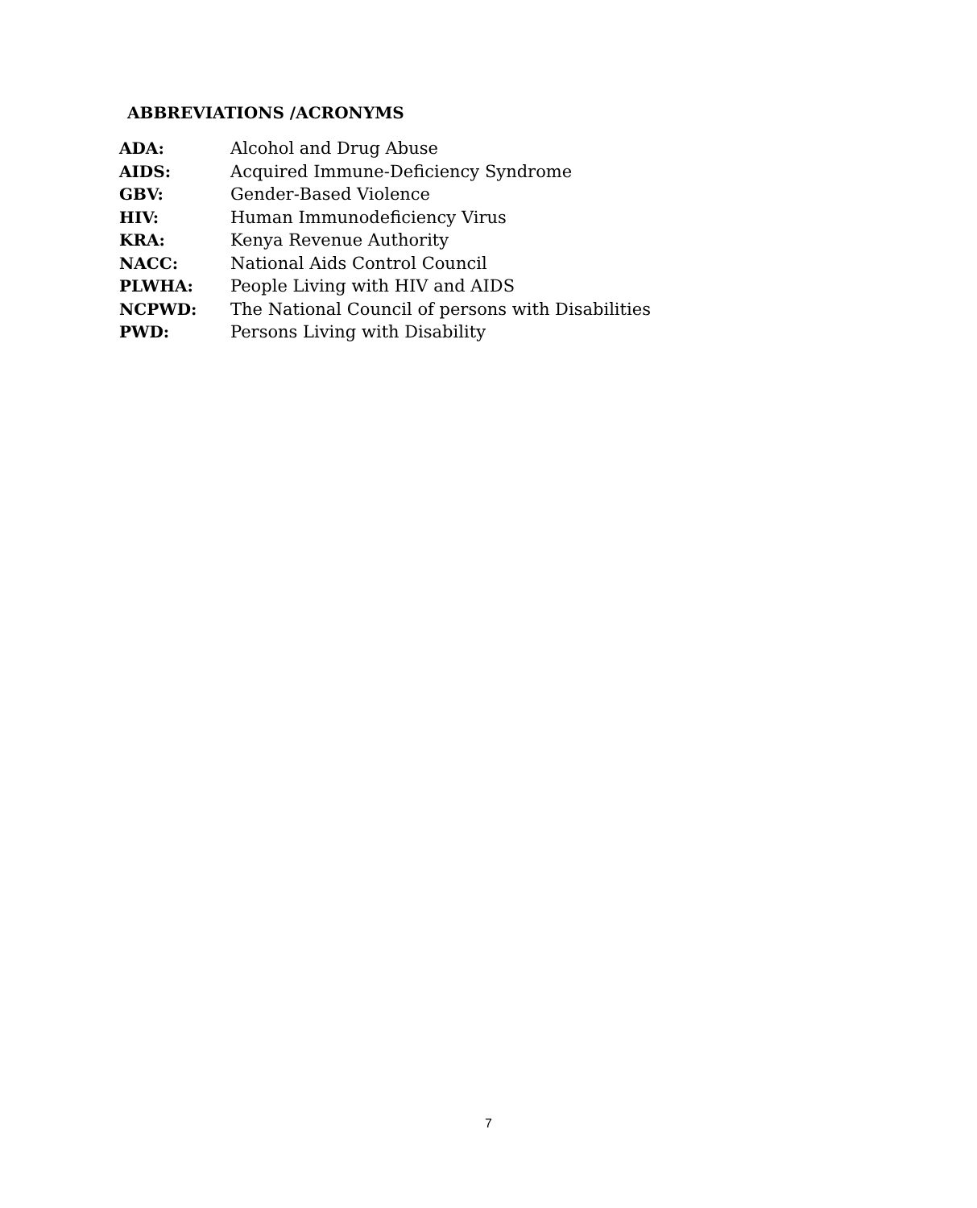ABBREVIATIONS /ACRONYMS
| ADA: | Alcohol and Drug Abuse |
| AIDS: | Acquired Immune-Deficiency Syndrome |
| GBV: | Gender-Based Violence |
| HIV: | Human Immunodeficiency Virus |
| KRA: | Kenya Revenue Authority |
| NACC: | National Aids Control Council |
| PLWHA: | People Living with HIV and AIDS |
| NCPWD: | The National Council of persons with Disabilities |
| PWD: | Persons Living with Disability |
7